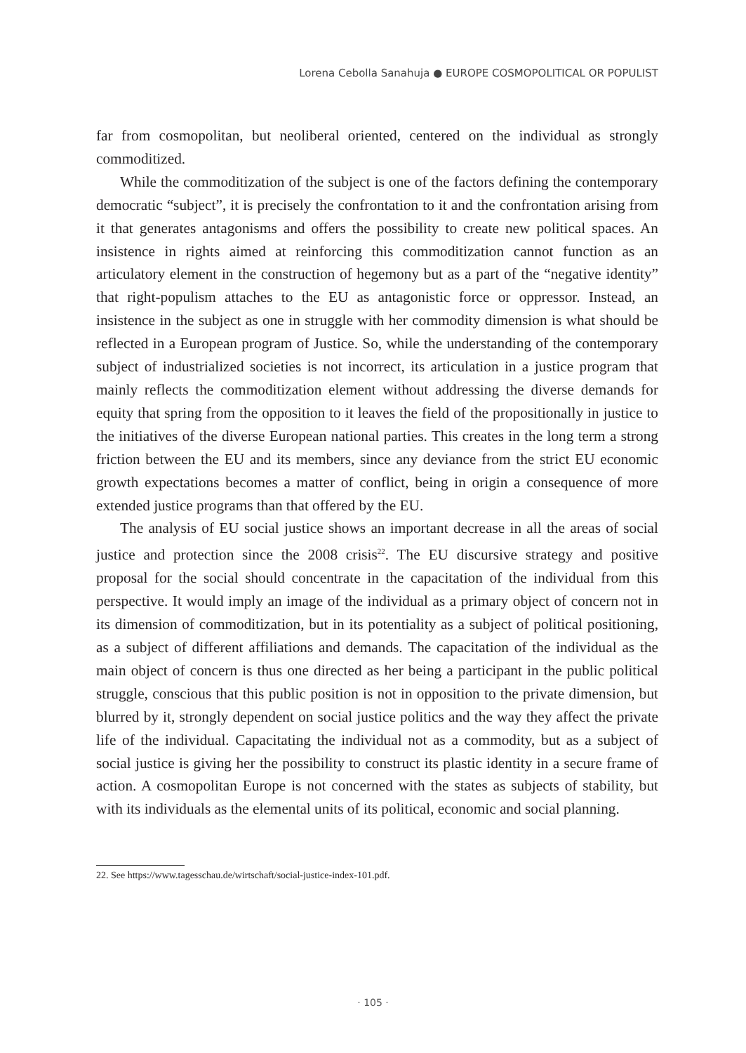Lorena Cebolla Sanahuja ● EUROPE COSMOPOLITICAL OR POPULIST
far from cosmopolitan, but neoliberal oriented, centered on the individual as strongly commoditized.
While the commoditization of the subject is one of the factors defining the contemporary democratic “subject”, it is precisely the confrontation to it and the confrontation arising from it that generates antagonisms and offers the possibility to create new political spaces. An insistence in rights aimed at reinforcing this commoditization cannot function as an articulatory element in the construction of hegemony but as a part of the “negative identity” that right-populism attaches to the EU as antagonistic force or oppressor. Instead, an insistence in the subject as one in struggle with her commodity dimension is what should be reflected in a European program of Justice. So, while the understanding of the contemporary subject of industrialized societies is not incorrect, its articulation in a justice program that mainly reflects the commoditization element without addressing the diverse demands for equity that spring from the opposition to it leaves the field of the propositionally in justice to the initiatives of the diverse European national parties. This creates in the long term a strong friction between the EU and its members, since any deviance from the strict EU economic growth expectations becomes a matter of conflict, being in origin a consequence of more extended justice programs than that offered by the EU.
The analysis of EU social justice shows an important decrease in all the areas of social justice and protection since the 2008 crisis<sup>22</sup>. The EU discursive strategy and positive proposal for the social should concentrate in the capacitation of the individual from this perspective. It would imply an image of the individual as a primary object of concern not in its dimension of commoditization, but in its potentiality as a subject of political positioning, as a subject of different affiliations and demands. The capacitation of the individual as the main object of concern is thus one directed as her being a participant in the public political struggle, conscious that this public position is not in opposition to the private dimension, but blurred by it, strongly dependent on social justice politics and the way they affect the private life of the individual. Capacitating the individual not as a commodity, but as a subject of social justice is giving her the possibility to construct its plastic identity in a secure frame of action. A cosmopolitan Europe is not concerned with the states as subjects of stability, but with its individuals as the elemental units of its political, economic and social planning.
22. See https://www.tagesschau.de/wirtschaft/social-justice-index-101.pdf.
· 105 ·